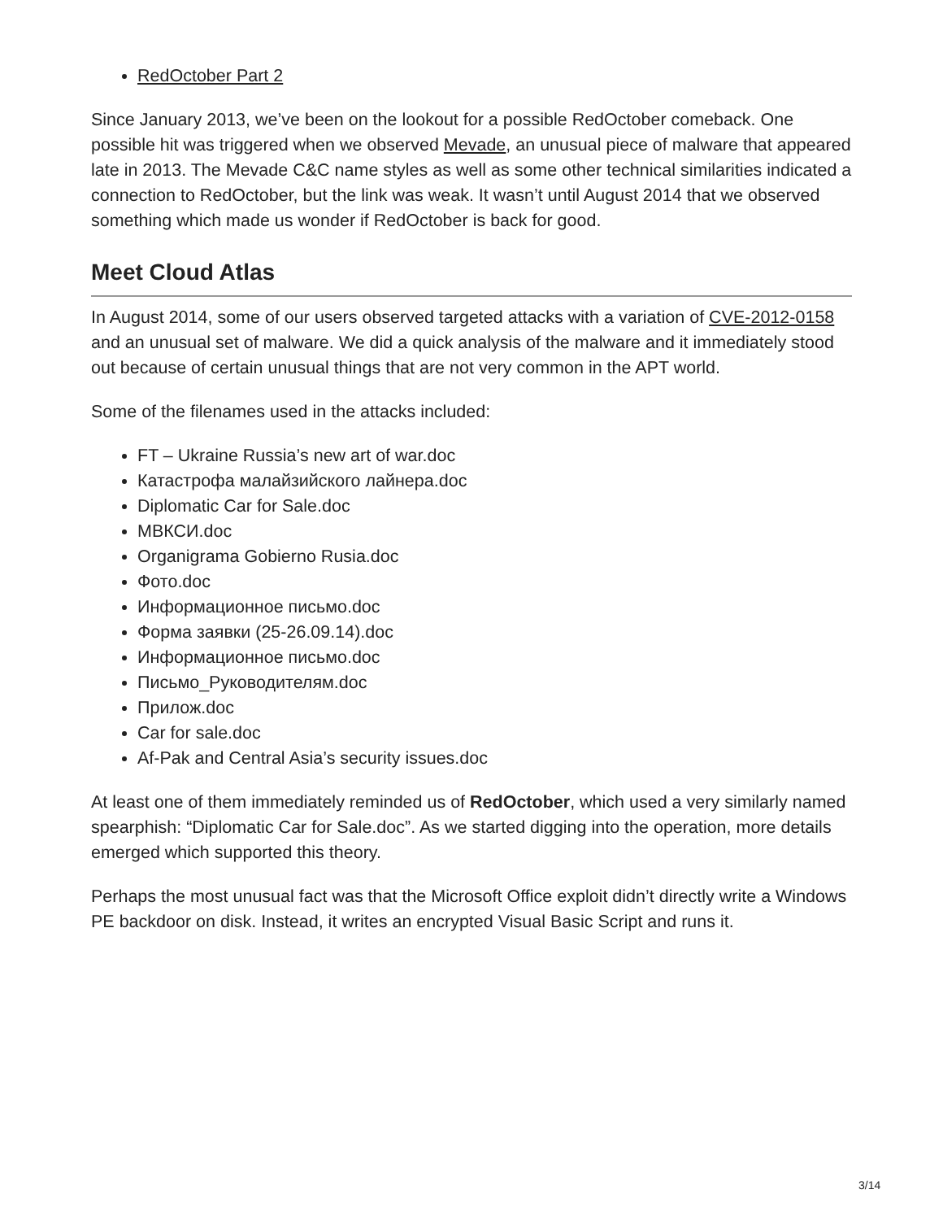RedOctober Part 2
Since January 2013, we’ve been on the lookout for a possible RedOctober comeback. One possible hit was triggered when we observed Mevade, an unusual piece of malware that appeared late in 2013. The Mevade C&C name styles as well as some other technical similarities indicated a connection to RedOctober, but the link was weak. It wasn’t until August 2014 that we observed something which made us wonder if RedOctober is back for good.
Meet Cloud Atlas
In August 2014, some of our users observed targeted attacks with a variation of CVE-2012-0158 and an unusual set of malware. We did a quick analysis of the malware and it immediately stood out because of certain unusual things that are not very common in the APT world.
Some of the filenames used in the attacks included:
FT – Ukraine Russia’s new art of war.doc
Катастрофа малайзийского лайнера.doc
Diplomatic Car for Sale.doc
МВКСИ.doc
Organigrama Gobierno Rusia.doc
Фото.doc
Информационное письмо.doc
Форма заявки (25-26.09.14).doc
Информационное письмо.doc
Письмо_Руководителям.doc
Прилож.doc
Car for sale.doc
Af-Pak and Central Asia’s security issues.doc
At least one of them immediately reminded us of RedOctober, which used a very similarly named spearphish: “Diplomatic Car for Sale.doc”. As we started digging into the operation, more details emerged which supported this theory.
Perhaps the most unusual fact was that the Microsoft Office exploit didn’t directly write a Windows PE backdoor on disk. Instead, it writes an encrypted Visual Basic Script and runs it.
3/14